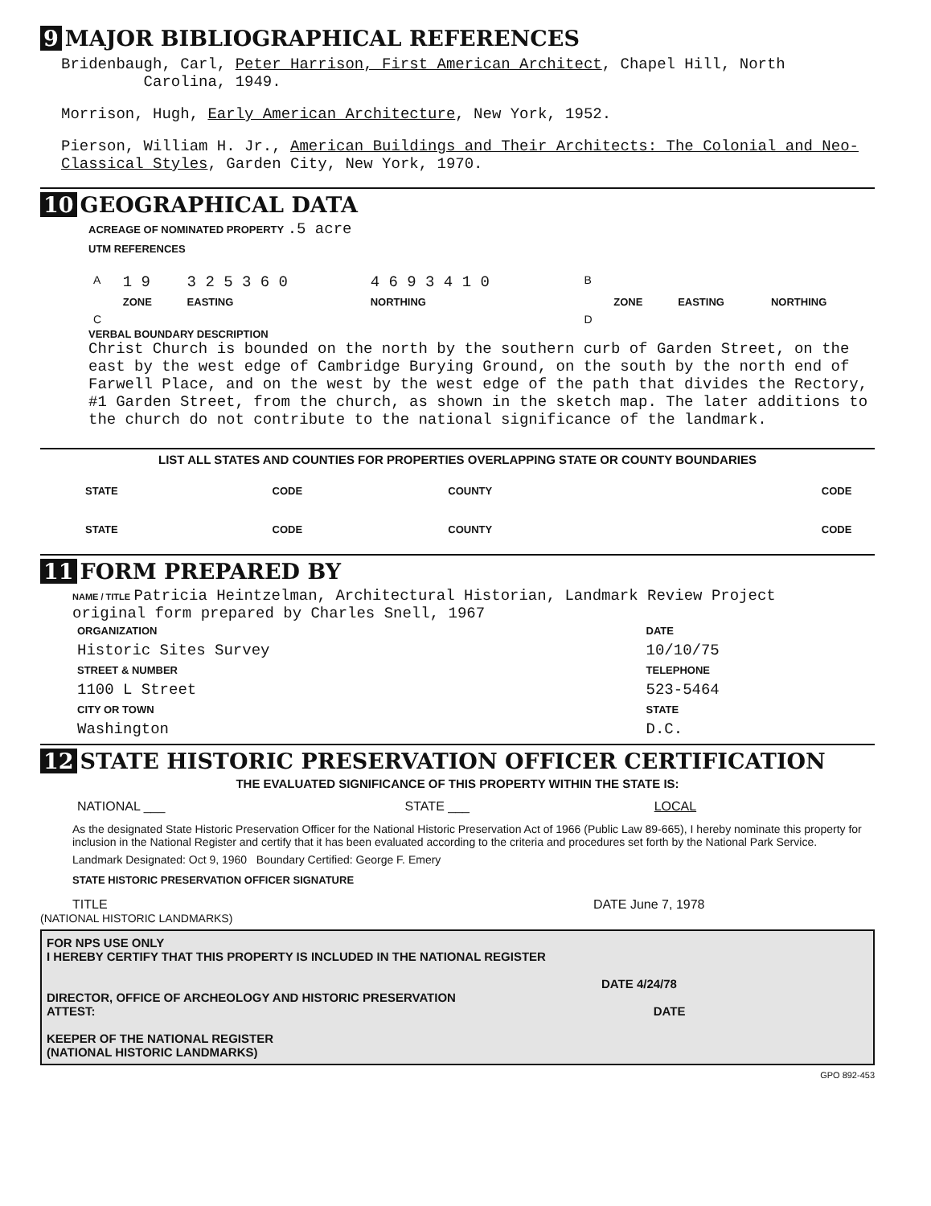9 MAJOR BIBLIOGRAPHICAL REFERENCES
Bridenbaugh, Carl, Peter Harrison, First American Architect, Chapel Hill, North
Carolina, 1949.
Morrison, Hugh, Early American Architecture, New York, 1952.
Pierson, William H. Jr., American Buildings and Their Architects: The Colonial and Neo-Classical Styles, Garden City, New York, 1970.
10 GEOGRAPHICAL DATA
ACREAGE OF NOMINATED PROPERTY .5 acre
UTM REFERENCES
| A | 1 9 | 3 2 5 3 6 0 | 4 6 9 3 4 1 0 | B | | | |
| | ZONE | EASTING | NORTHING | | ZONE | EASTING | NORTHING |
| C | | | | D | | | |
VERBAL BOUNDARY DESCRIPTION
Christ Church is bounded on the north by the southern curb of Garden Street, on the east by the west edge of Cambridge Burying Ground, on the south by the north end of Farwell Place, and on the west by the west edge of the path that divides the Rectory, #1 Garden Street, from the church, as shown in the sketch map. The later additions to the church do not contribute to the national significance of the landmark.
LIST ALL STATES AND COUNTIES FOR PROPERTIES OVERLAPPING STATE OR COUNTY BOUNDARIES
| STATE | CODE | COUNTY | CODE |
| STATE | CODE | COUNTY | CODE |
11 FORM PREPARED BY
NAME / TITLE Patricia Heintzelman, Architectural Historian, Landmark Review Project
original form prepared by Charles Snell, 1967
| ORGANIZATION | DATE |
| Historic Sites Survey | 10/10/75 |
| STREET & NUMBER | TELEPHONE |
| 1100 L Street | 523-5464 |
| CITY OR TOWN | STATE |
| Washington | D.C. |
12 STATE HISTORIC PRESERVATION OFFICER CERTIFICATION
THE EVALUATED SIGNIFICANCE OF THIS PROPERTY WITHIN THE STATE IS:
| NATIONAL ___ | STATE ___ | LOCAL |
As the designated State Historic Preservation Officer for the National Historic Preservation Act of 1966 (Public Law 89-665), I hereby nominate this property for inclusion in the National Register and certify that it has been evaluated according to the criteria and procedures set forth by the National Park Service.
Landmark Designated: Oct 9, 1960 Boundary Certified: George F. Emery
STATE HISTORIC PRESERVATION OFFICER SIGNATURE
TITLE DATE June 7, 1978
(NATIONAL HISTORIC LANDMARKS)
FOR NPS USE ONLY
I HEREBY CERTIFY THAT THIS PROPERTY IS INCLUDED IN THE NATIONAL REGISTER
DATE 4/24/78
DIRECTOR, OFFICE OF ARCHEOLOGY AND HISTORIC PRESERVATION
ATTEST: DATE
KEEPER OF THE NATIONAL REGISTER
(NATIONAL HISTORIC LANDMARKS)
GPO 892-453